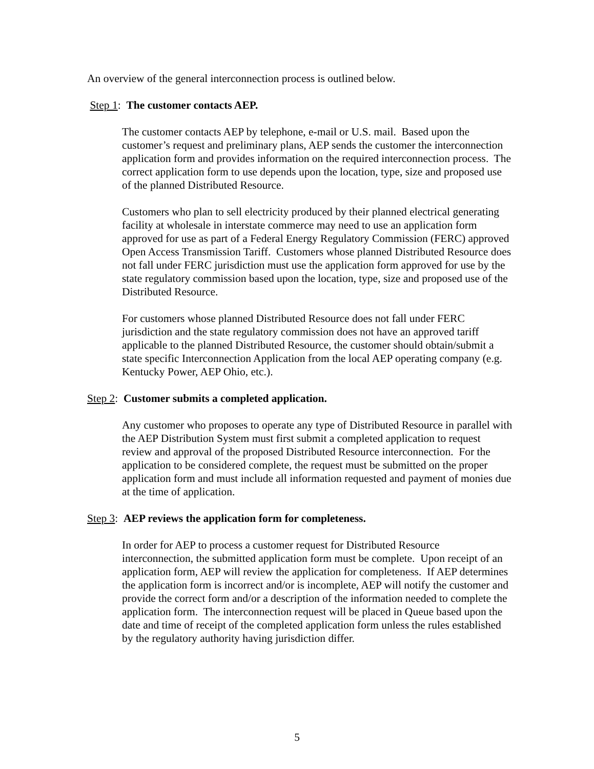An overview of the general interconnection process is outlined below.
Step 1: The customer contacts AEP.
The customer contacts AEP by telephone, e-mail or U.S. mail. Based upon the customer’s request and preliminary plans, AEP sends the customer the interconnection application form and provides information on the required interconnection process. The correct application form to use depends upon the location, type, size and proposed use of the planned Distributed Resource.
Customers who plan to sell electricity produced by their planned electrical generating facility at wholesale in interstate commerce may need to use an application form approved for use as part of a Federal Energy Regulatory Commission (FERC) approved Open Access Transmission Tariff. Customers whose planned Distributed Resource does not fall under FERC jurisdiction must use the application form approved for use by the state regulatory commission based upon the location, type, size and proposed use of the Distributed Resource.
For customers whose planned Distributed Resource does not fall under FERC jurisdiction and the state regulatory commission does not have an approved tariff applicable to the planned Distributed Resource, the customer should obtain/submit a state specific Interconnection Application from the local AEP operating company (e.g. Kentucky Power, AEP Ohio, etc.).
Step 2: Customer submits a completed application.
Any customer who proposes to operate any type of Distributed Resource in parallel with the AEP Distribution System must first submit a completed application to request review and approval of the proposed Distributed Resource interconnection. For the application to be considered complete, the request must be submitted on the proper application form and must include all information requested and payment of monies due at the time of application.
Step 3: AEP reviews the application form for completeness.
In order for AEP to process a customer request for Distributed Resource interconnection, the submitted application form must be complete. Upon receipt of an application form, AEP will review the application for completeness. If AEP determines the application form is incorrect and/or is incomplete, AEP will notify the customer and provide the correct form and/or a description of the information needed to complete the application form. The interconnection request will be placed in Queue based upon the date and time of receipt of the completed application form unless the rules established by the regulatory authority having jurisdiction differ.
5